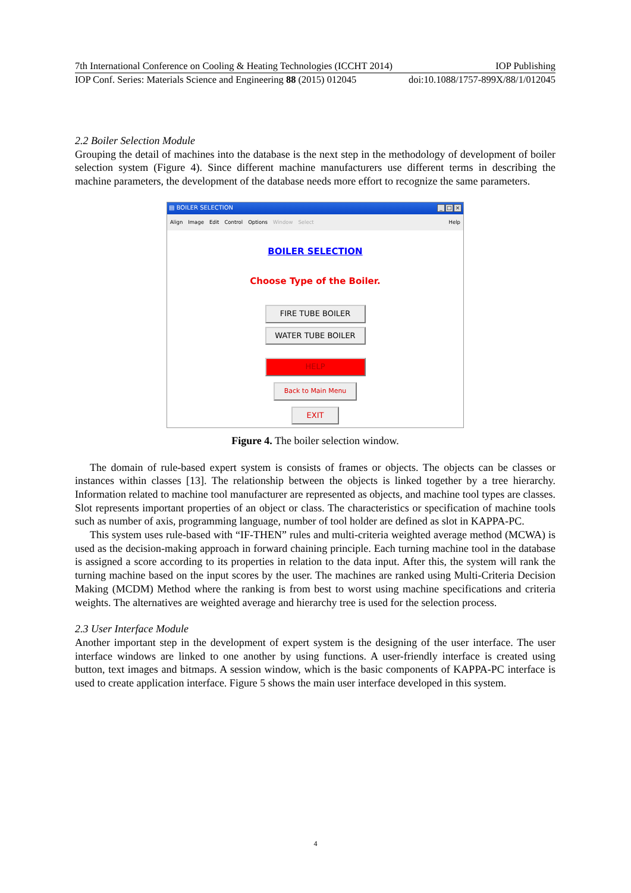7th International Conference on Cooling & Heating Technologies (ICCHT 2014) IOP Publishing
IOP Conf. Series: Materials Science and Engineering 88 (2015) 012045 doi:10.1088/1757-899X/88/1/012045
2.2 Boiler Selection Module
Grouping the detail of machines into the database is the next step in the methodology of development of boiler selection system (Figure 4). Since different machine manufacturers use different terms in describing the machine parameters, the development of the database needs more effort to recognize the same parameters.
▤ BOILER SELECTION _ □ ×
Align Image Edit Control Options Window Select Help
BOILER SELECTION
Choose Type of the Boiler.
FIRE TUBE BOILER
WATER TUBE BOILER
HELP
Back to Main Menu
EXIT
Figure 4. The boiler selection window.
The domain of rule-based expert system is consists of frames or objects. The objects can be classes or instances within classes [13]. The relationship between the objects is linked together by a tree hierarchy. Information related to machine tool manufacturer are represented as objects, and machine tool types are classes. Slot represents important properties of an object or class. The characteristics or specification of machine tools such as number of axis, programming language, number of tool holder are defined as slot in KAPPA-PC.
This system uses rule-based with “IF-THEN” rules and multi-criteria weighted average method (MCWA) is used as the decision-making approach in forward chaining principle. Each turning machine tool in the database is assigned a score according to its properties in relation to the data input. After this, the system will rank the turning machine based on the input scores by the user. The machines are ranked using Multi-Criteria Decision Making (MCDM) Method where the ranking is from best to worst using machine specifications and criteria weights. The alternatives are weighted average and hierarchy tree is used for the selection process.
2.3 User Interface Module
Another important step in the development of expert system is the designing of the user interface. The user interface windows are linked to one another by using functions. A user-friendly interface is created using button, text images and bitmaps. A session window, which is the basic components of KAPPA-PC interface is used to create application interface. Figure 5 shows the main user interface developed in this system.
4